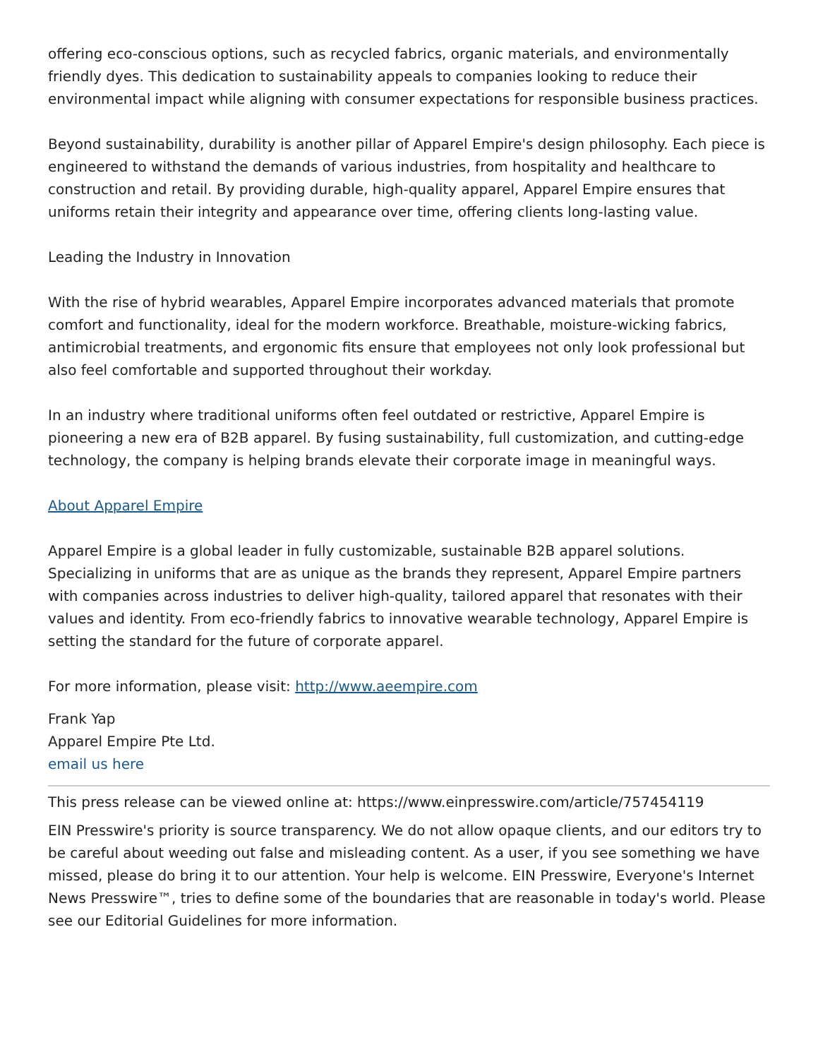offering eco-conscious options, such as recycled fabrics, organic materials, and environmentally friendly dyes. This dedication to sustainability appeals to companies looking to reduce their environmental impact while aligning with consumer expectations for responsible business practices.
Beyond sustainability, durability is another pillar of Apparel Empire's design philosophy. Each piece is engineered to withstand the demands of various industries, from hospitality and healthcare to construction and retail. By providing durable, high-quality apparel, Apparel Empire ensures that uniforms retain their integrity and appearance over time, offering clients long-lasting value.
Leading the Industry in Innovation
With the rise of hybrid wearables, Apparel Empire incorporates advanced materials that promote comfort and functionality, ideal for the modern workforce. Breathable, moisture-wicking fabrics, antimicrobial treatments, and ergonomic fits ensure that employees not only look professional but also feel comfortable and supported throughout their workday.
In an industry where traditional uniforms often feel outdated or restrictive, Apparel Empire is pioneering a new era of B2B apparel. By fusing sustainability, full customization, and cutting-edge technology, the company is helping brands elevate their corporate image in meaningful ways.
About Apparel Empire
Apparel Empire is a global leader in fully customizable, sustainable B2B apparel solutions. Specializing in uniforms that are as unique as the brands they represent, Apparel Empire partners with companies across industries to deliver high-quality, tailored apparel that resonates with their values and identity. From eco-friendly fabrics to innovative wearable technology, Apparel Empire is setting the standard for the future of corporate apparel.
For more information, please visit: http://www.aeempire.com
Frank Yap
Apparel Empire Pte Ltd.
email us here
This press release can be viewed online at: https://www.einpresswire.com/article/757454119
EIN Presswire's priority is source transparency. We do not allow opaque clients, and our editors try to be careful about weeding out false and misleading content. As a user, if you see something we have missed, please do bring it to our attention. Your help is welcome. EIN Presswire, Everyone's Internet News Presswire™, tries to define some of the boundaries that are reasonable in today's world. Please see our Editorial Guidelines for more information.